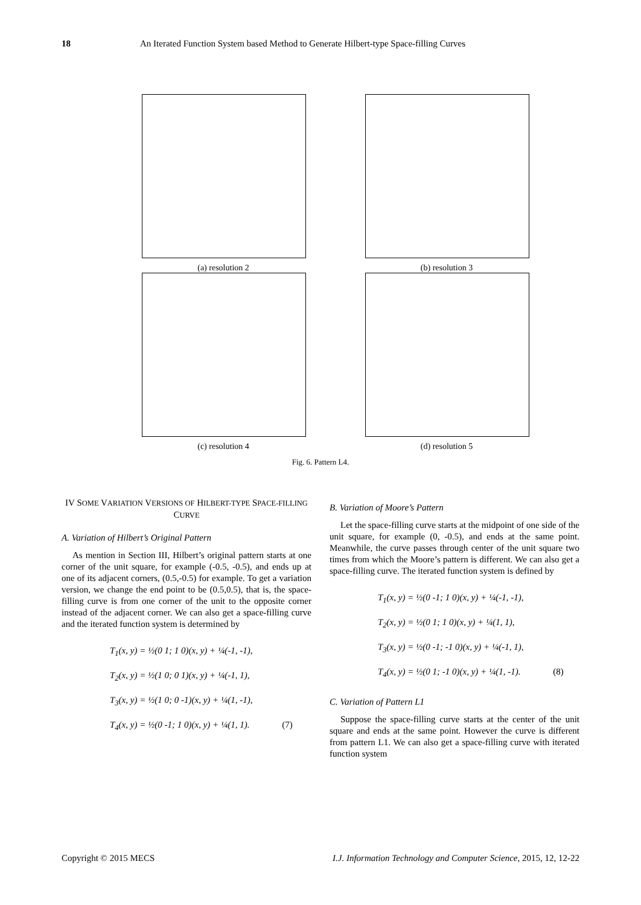18 An Iterated Function System based Method to Generate Hilbert-type Space-filling Curves
(a) resolution 2
(b) resolution 3
(c) resolution 4
(d) resolution 5
Fig. 6. Pattern L4.
IV SOME VARIATION VERSIONS OF HILBERT-TYPE SPACE-FILLING CURVE
A. Variation of Hilbert’s Original Pattern
As mention in Section III, Hilbert’s original pattern starts at one corner of the unit square, for example (-0.5, -0.5), and ends up at one of its adjacent corners, (0.5,-0.5) for example. To get a variation version, we change the end point to be (0.5,0.5), that is, the space-filling curve is from one corner of the unit to the opposite corner instead of the adjacent corner. We can also get a space-filling curve and the iterated function system is determined by
T<sub>1</sub>(x, y) = ½(0 1; 1 0)(x, y) + ¼(-1, -1),
T<sub>2</sub>(x, y) = ½(1 0; 0 1)(x, y) + ¼(-1, 1),
T<sub>3</sub>(x, y) = ½(1 0; 0 -1)(x, y) + ¼(1, -1),
T<sub>4</sub>(x, y) = ½(0 -1; 1 0)(x, y) + ¼(1, 1). (7)
B. Variation of Moore’s Pattern
Let the space-filling curve starts at the midpoint of one side of the unit square, for example (0, -0.5), and ends at the same point. Meanwhile, the curve passes through center of the unit square two times from which the Moore’s pattern is different. We can also get a space-filling curve. The iterated function system is defined by
T<sub>1</sub>(x, y) = ½(0 -1; 1 0)(x, y) + ¼(-1, -1),
T<sub>2</sub>(x, y) = ½(0 1; 1 0)(x, y) + ¼(1, 1),
T<sub>3</sub>(x, y) = ½(0 -1; -1 0)(x, y) + ¼(-1, 1),
T<sub>4</sub>(x, y) = ½(0 1; -1 0)(x, y) + ¼(1, -1). (8)
C. Variation of Pattern L1
Suppose the space-filling curve starts at the center of the unit square and ends at the same point. However the curve is different from pattern L1. We can also get a space-filling curve with iterated function system
Copyright © 2015 MECS I.J. Information Technology and Computer Science, 2015, 12, 12-22